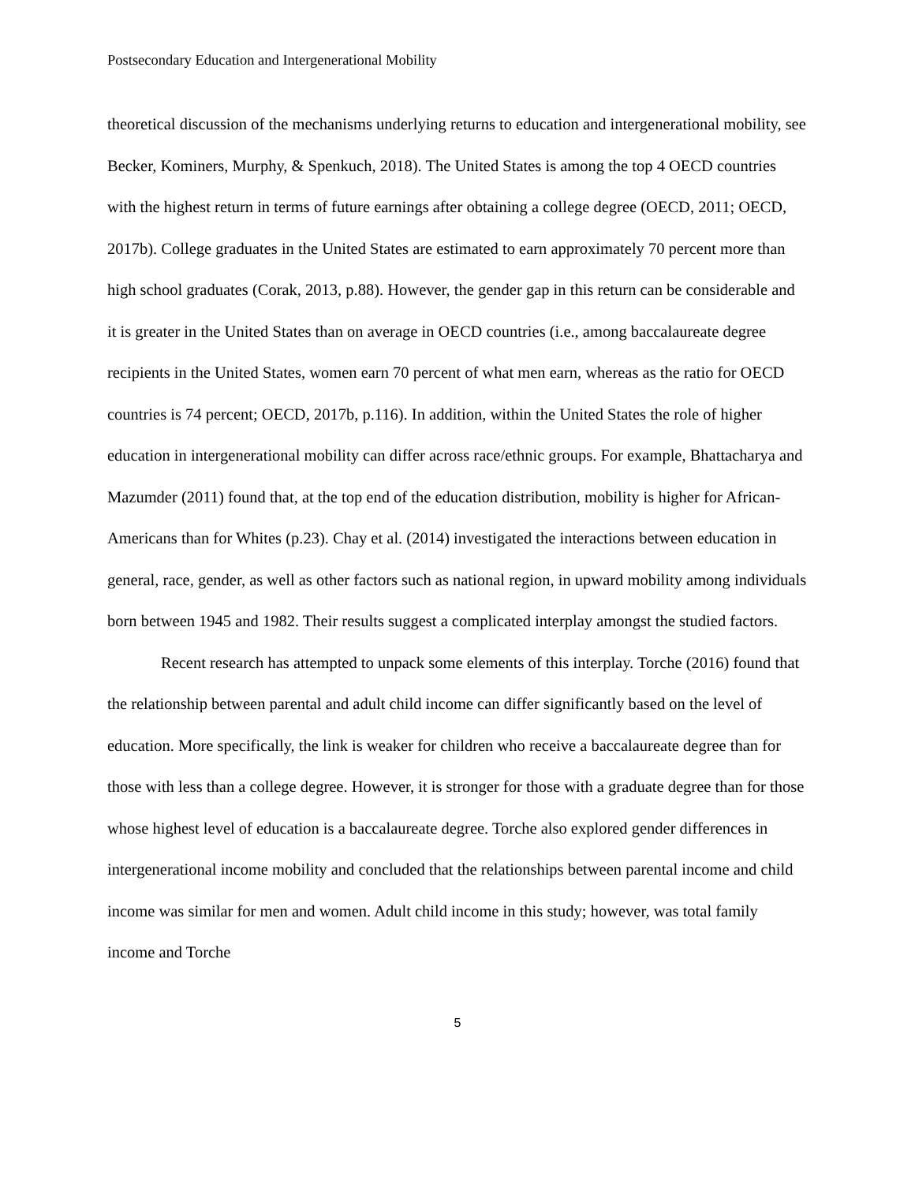Postsecondary Education and Intergenerational Mobility
theoretical discussion of the mechanisms underlying returns to education and intergenerational mobility, see Becker, Kominers, Murphy, & Spenkuch, 2018). The United States is among the top 4 OECD countries with the highest return in terms of future earnings after obtaining a college degree (OECD, 2011; OECD, 2017b). College graduates in the United States are estimated to earn approximately 70 percent more than high school graduates (Corak, 2013, p.88). However, the gender gap in this return can be considerable and it is greater in the United States than on average in OECD countries (i.e., among baccalaureate degree recipients in the United States, women earn 70 percent of what men earn, whereas as the ratio for OECD countries is 74 percent; OECD, 2017b, p.116). In addition, within the United States the role of higher education in intergenerational mobility can differ across race/ethnic groups. For example, Bhattacharya and Mazumder (2011) found that, at the top end of the education distribution, mobility is higher for African-Americans than for Whites (p.23). Chay et al. (2014) investigated the interactions between education in general, race, gender, as well as other factors such as national region, in upward mobility among individuals born between 1945 and 1982. Their results suggest a complicated interplay amongst the studied factors.
Recent research has attempted to unpack some elements of this interplay. Torche (2016) found that the relationship between parental and adult child income can differ significantly based on the level of education. More specifically, the link is weaker for children who receive a baccalaureate degree than for those with less than a college degree. However, it is stronger for those with a graduate degree than for those whose highest level of education is a baccalaureate degree. Torche also explored gender differences in intergenerational income mobility and concluded that the relationships between parental income and child income was similar for men and women. Adult child income in this study; however, was total family income and Torche
5